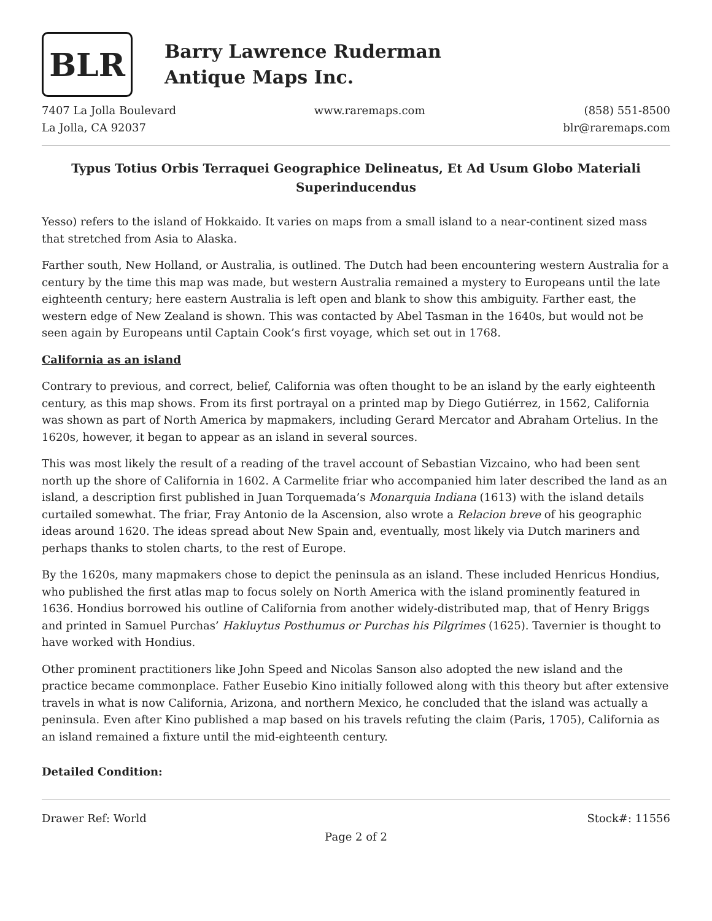BLR
Barry Lawrence Ruderman
Antique Maps Inc.
7407 La Jolla Boulevard
La Jolla, CA 92037
www.raremaps.com (858) 551-8500
blr@raremaps.com
Typus Totius Orbis Terraquei Geographice Delineatus, Et Ad Usum Globo Materiali Superinducendus
Yesso) refers to the island of Hokkaido. It varies on maps from a small island to a near-continent sized mass that stretched from Asia to Alaska.
Farther south, New Holland, or Australia, is outlined. The Dutch had been encountering western Australia for a century by the time this map was made, but western Australia remained a mystery to Europeans until the late eighteenth century; here eastern Australia is left open and blank to show this ambiguity. Farther east, the western edge of New Zealand is shown. This was contacted by Abel Tasman in the 1640s, but would not be seen again by Europeans until Captain Cook’s first voyage, which set out in 1768.
California as an island
Contrary to previous, and correct, belief, California was often thought to be an island by the early eighteenth century, as this map shows. From its first portrayal on a printed map by Diego Gutiérrez, in 1562, California was shown as part of North America by mapmakers, including Gerard Mercator and Abraham Ortelius. In the 1620s, however, it began to appear as an island in several sources.
This was most likely the result of a reading of the travel account of Sebastian Vizcaino, who had been sent north up the shore of California in 1602. A Carmelite friar who accompanied him later described the land as an island, a description first published in Juan Torquemada’s Monarquia Indiana (1613) with the island details curtailed somewhat. The friar, Fray Antonio de la Ascension, also wrote a Relacion breve of his geographic ideas around 1620. The ideas spread about New Spain and, eventually, most likely via Dutch mariners and perhaps thanks to stolen charts, to the rest of Europe.
By the 1620s, many mapmakers chose to depict the peninsula as an island. These included Henricus Hondius, who published the first atlas map to focus solely on North America with the island prominently featured in 1636. Hondius borrowed his outline of California from another widely-distributed map, that of Henry Briggs and printed in Samuel Purchas’ Hakluytus Posthumus or Purchas his Pilgrimes (1625). Tavernier is thought to have worked with Hondius.
Other prominent practitioners like John Speed and Nicolas Sanson also adopted the new island and the practice became commonplace. Father Eusebio Kino initially followed along with this theory but after extensive travels in what is now California, Arizona, and northern Mexico, he concluded that the island was actually a peninsula. Even after Kino published a map based on his travels refuting the claim (Paris, 1705), California as an island remained a fixture until the mid-eighteenth century.
Detailed Condition:
Drawer Ref: World Stock#: 11556
Page 2 of 2